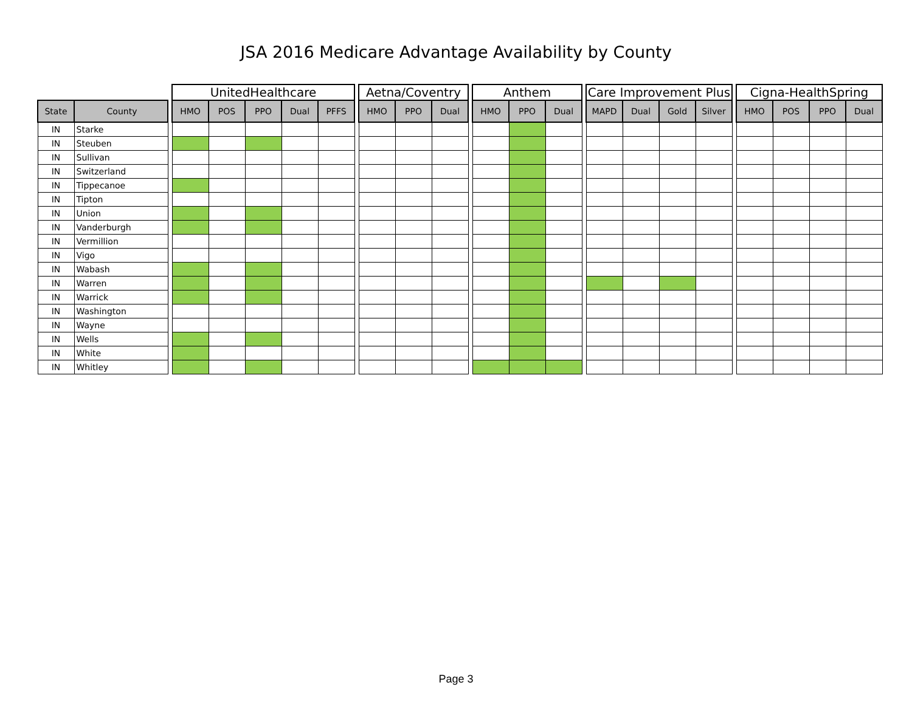JSA 2016 Medicare Advantage Availability by County
| | | | UnitedHealthcare | | | | | | Aetna/Coventry | | | | Anthem | | | | Care Improvement Plus | | | | | Cigna-HealthSpring | | | |
| --- | --- | --- | --- | --- | --- | --- | --- | --- | --- | --- | --- | --- | --- | --- | --- | --- | --- | --- | --- | --- | --- | --- | --- | --- | --- |
| State | County | | HMO | POS | PPO | Dual | PFFS | | HMO | PPO | Dual | | HMO | PPO | Dual | | MAPD | Dual | Gold | Silver | | HMO | POS | PPO | Dual |
| IN | Starke | | | | | | | | | | | | | | | | | | | | | | | | |
| IN | Steuben | | | | | | | | | | | | | | | | | | | | | | | | |
| IN | Sullivan | | | | | | | | | | | | | | | | | | | | | | | | |
| IN | Switzerland | | | | | | | | | | | | | | | | | | | | | | | | |
| IN | Tippecanoe | | | | | | | | | | | | | | | | | | | | | | | | |
| IN | Tipton | | | | | | | | | | | | | | | | | | | | | | | | |
| IN | Union | | | | | | | | | | | | | | | | | | | | | | | | |
| IN | Vanderburgh | | | | | | | | | | | | | | | | | | | | | | | | |
| IN | Vermillion | | | | | | | | | | | | | | | | | | | | | | | | |
| IN | Vigo | | | | | | | | | | | | | | | | | | | | | | | | |
| IN | Wabash | | | | | | | | | | | | | | | | | | | | | | | | |
| IN | Warren | | | | | | | | | | | | | | | | | | | | | | | | |
| IN | Warrick | | | | | | | | | | | | | | | | | | | | | | | | |
| IN | Washington | | | | | | | | | | | | | | | | | | | | | | | | |
| IN | Wayne | | | | | | | | | | | | | | | | | | | | | | | | |
| IN | Wells | | | | | | | | | | | | | | | | | | | | | | | | |
| IN | White | | | | | | | | | | | | | | | | | | | | | | | | |
| IN | Whitley | | | | | | | | | | | | | | | | | | | | | | | | |
Page 3